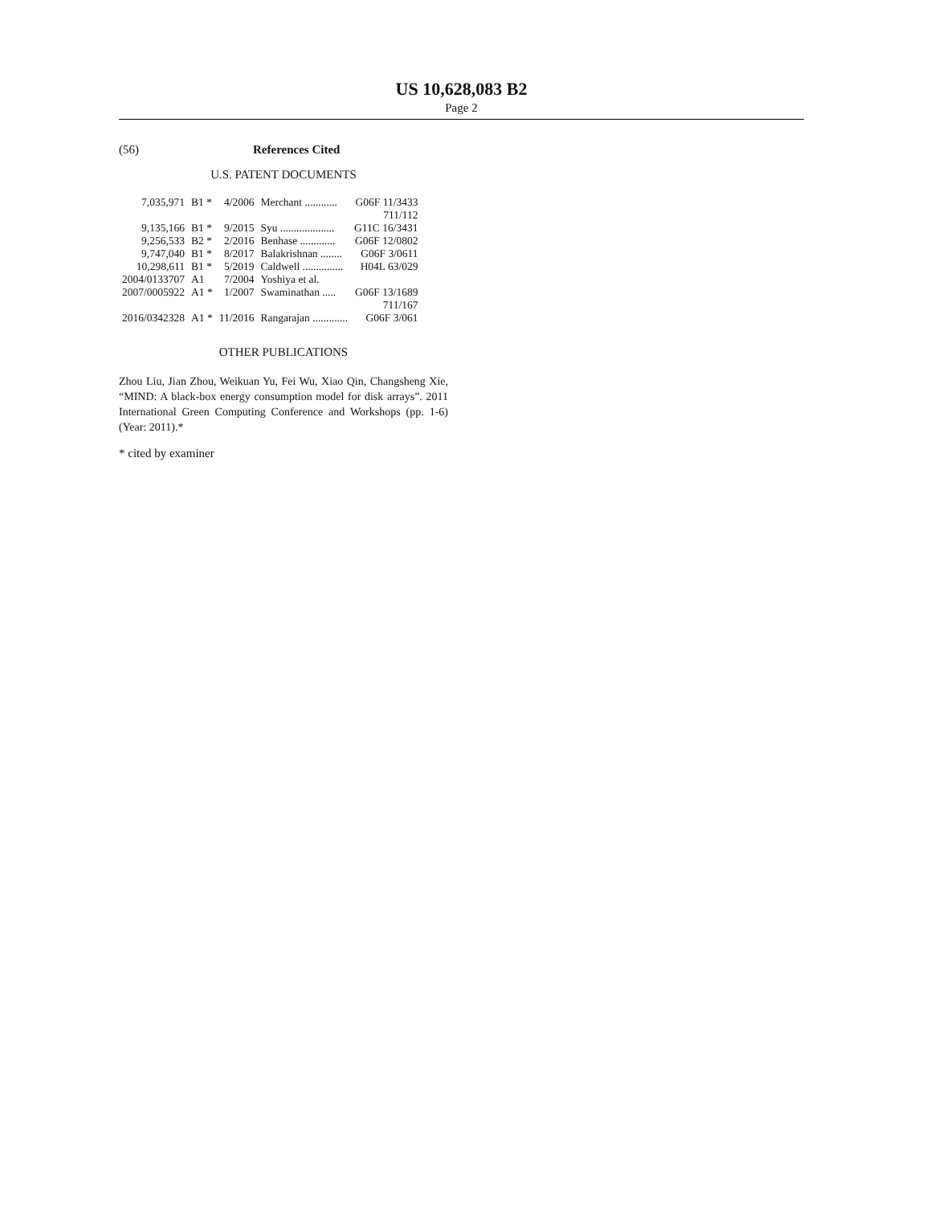US 10,628,083 B2
Page 2
(56) References Cited
U.S. PATENT DOCUMENTS
| 7,035,971 | B1 * | 4/2006 | Merchant ............ | G06F 11/3433 |
| | | | | 711/112 |
| 9,135,166 | B1 * | 9/2015 | Syu .................... | G11C 16/3431 |
| 9,256,533 | B2 * | 2/2016 | Benhase ............. | G06F 12/0802 |
| 9,747,040 | B1 * | 8/2017 | Balakrishnan ........ | G06F 3/0611 |
| 10,298,611 | B1 * | 5/2019 | Caldwell ............... | H04L 63/029 |
| 2004/0133707 | A1 | 7/2004 | Yoshiya et al. | |
| 2007/0005922 | A1 * | 1/2007 | Swaminathan ..... | G06F 13/1689 |
| | | | | 711/167 |
| 2016/0342328 | A1 * | 11/2016 | Rangarajan ............. | G06F 3/061 |
OTHER PUBLICATIONS
Zhou Liu, Jian Zhou, Weikuan Yu, Fei Wu, Xiao Qin, Changsheng Xie, “MIND: A black-box energy consumption model for disk arrays”. 2011 International Green Computing Conference and Workshops (pp. 1-6) (Year: 2011).*
* cited by examiner